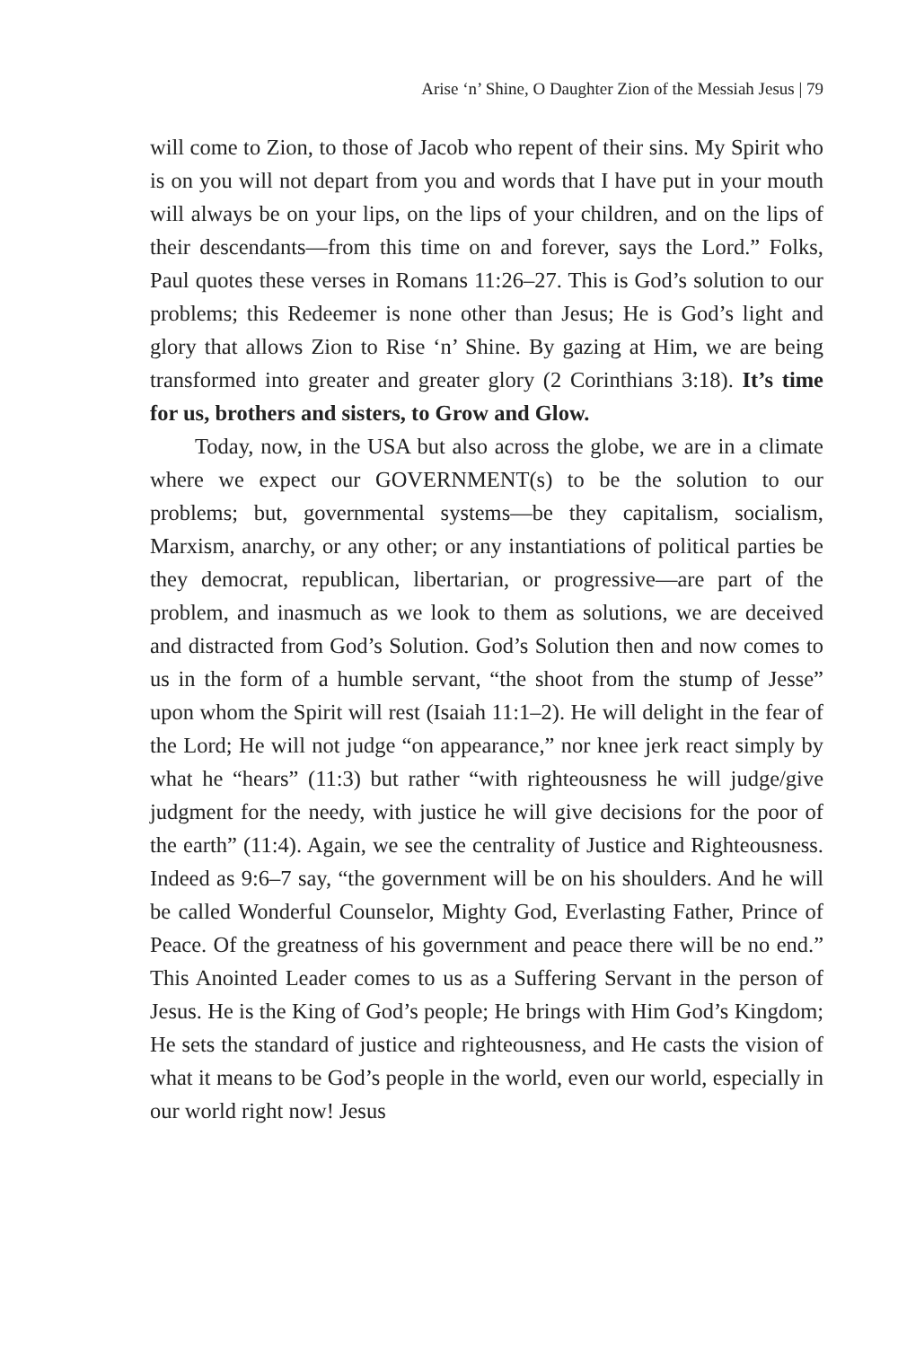Arise ‘n’ Shine, O Daughter Zion of the Messiah Jesus | 79
will come to Zion, to those of Jacob who repent of their sins. My Spirit who is on you will not depart from you and words that I have put in your mouth will always be on your lips, on the lips of your children, and on the lips of their descendants—from this time on and forever, says the Lord.” Folks, Paul quotes these verses in Romans 11:26–27. This is God’s solution to our problems; this Redeemer is none other than Jesus; He is God’s light and glory that allows Zion to Rise ‘n’ Shine. By gazing at Him, we are being transformed into greater and greater glory (2 Corinthians 3:18). It’s time for us, brothers and sisters, to Grow and Glow.
Today, now, in the USA but also across the globe, we are in a climate where we expect our GOVERNMENT(s) to be the solution to our problems; but, governmental systems—be they capitalism, socialism, Marxism, anarchy, or any other; or any instantiations of political parties be they democrat, republican, libertarian, or progressive—are part of the problem, and inasmuch as we look to them as solutions, we are deceived and distracted from God’s Solution. God’s Solution then and now comes to us in the form of a humble servant, “the shoot from the stump of Jesse” upon whom the Spirit will rest (Isaiah 11:1–2). He will delight in the fear of the Lord; He will not judge “on appearance,” nor knee jerk react simply by what he “hears” (11:3) but rather “with righteousness he will judge/give judgment for the needy, with justice he will give decisions for the poor of the earth” (11:4). Again, we see the centrality of Justice and Righteousness. Indeed as 9:6–7 say, “the government will be on his shoulders. And he will be called Wonderful Counselor, Mighty God, Everlasting Father, Prince of Peace. Of the greatness of his government and peace there will be no end.” This Anointed Leader comes to us as a Suffering Servant in the person of Jesus. He is the King of God’s people; He brings with Him God’s Kingdom; He sets the standard of justice and righteousness, and He casts the vision of what it means to be God’s people in the world, even our world, especially in our world right now! Jesus